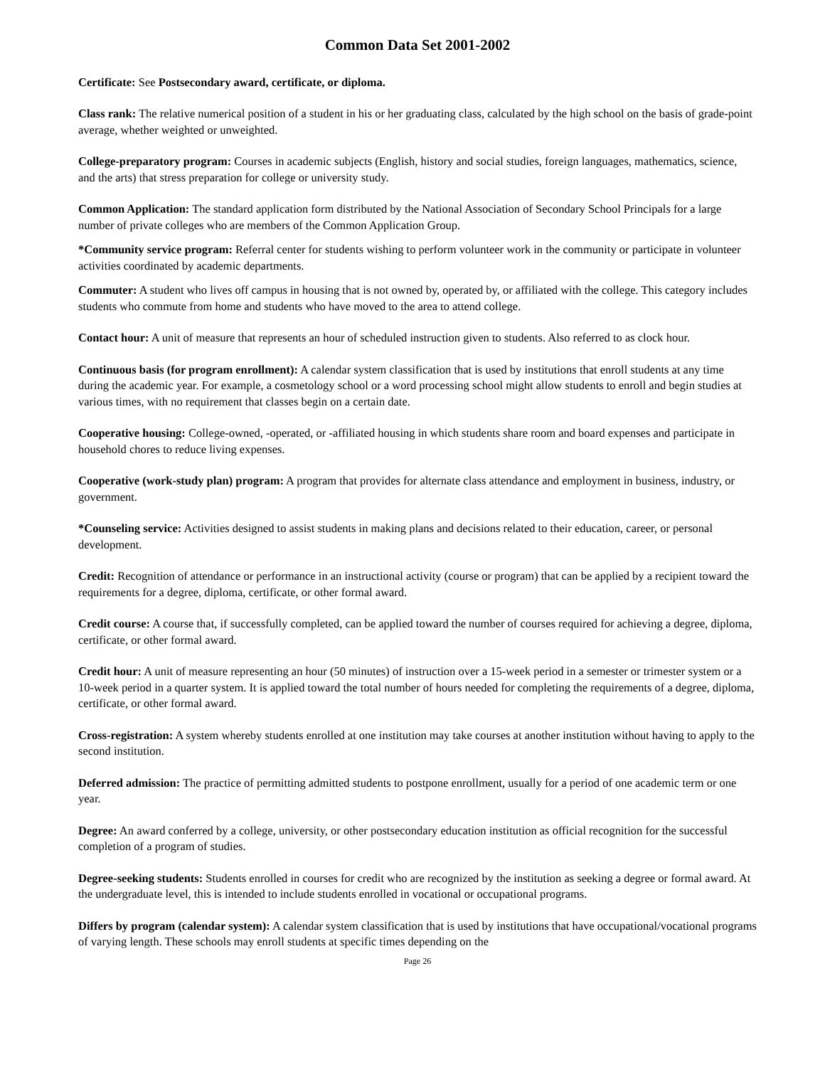Common Data Set 2001-2002
Certificate: See Postsecondary award, certificate, or diploma.
Class rank: The relative numerical position of a student in his or her graduating class, calculated by the high school on the basis of grade-point average, whether weighted or unweighted.
College-preparatory program: Courses in academic subjects (English, history and social studies, foreign languages, mathematics, science, and the arts) that stress preparation for college or university study.
Common Application: The standard application form distributed by the National Association of Secondary School Principals for a large number of private colleges who are members of the Common Application Group.
*Community service program: Referral center for students wishing to perform volunteer work in the community or participate in volunteer activities coordinated by academic departments.
Commuter: A student who lives off campus in housing that is not owned by, operated by, or affiliated with the college. This category includes students who commute from home and students who have moved to the area to attend college.
Contact hour: A unit of measure that represents an hour of scheduled instruction given to students. Also referred to as clock hour.
Continuous basis (for program enrollment): A calendar system classification that is used by institutions that enroll students at any time during the academic year. For example, a cosmetology school or a word processing school might allow students to enroll and begin studies at various times, with no requirement that classes begin on a certain date.
Cooperative housing: College-owned, -operated, or -affiliated housing in which students share room and board expenses and participate in household chores to reduce living expenses.
Cooperative (work-study plan) program: A program that provides for alternate class attendance and employment in business, industry, or government.
*Counseling service: Activities designed to assist students in making plans and decisions related to their education, career, or personal development.
Credit: Recognition of attendance or performance in an instructional activity (course or program) that can be applied by a recipient toward the requirements for a degree, diploma, certificate, or other formal award.
Credit course: A course that, if successfully completed, can be applied toward the number of courses required for achieving a degree, diploma, certificate, or other formal award.
Credit hour: A unit of measure representing an hour (50 minutes) of instruction over a 15-week period in a semester or trimester system or a 10-week period in a quarter system. It is applied toward the total number of hours needed for completing the requirements of a degree, diploma, certificate, or other formal award.
Cross-registration: A system whereby students enrolled at one institution may take courses at another institution without having to apply to the second institution.
Deferred admission: The practice of permitting admitted students to postpone enrollment, usually for a period of one academic term or one year.
Degree: An award conferred by a college, university, or other postsecondary education institution as official recognition for the successful completion of a program of studies.
Degree-seeking students: Students enrolled in courses for credit who are recognized by the institution as seeking a degree or formal award. At the undergraduate level, this is intended to include students enrolled in vocational or occupational programs.
Differs by program (calendar system): A calendar system classification that is used by institutions that have occupational/vocational programs of varying length. These schools may enroll students at specific times depending on the
Page 26